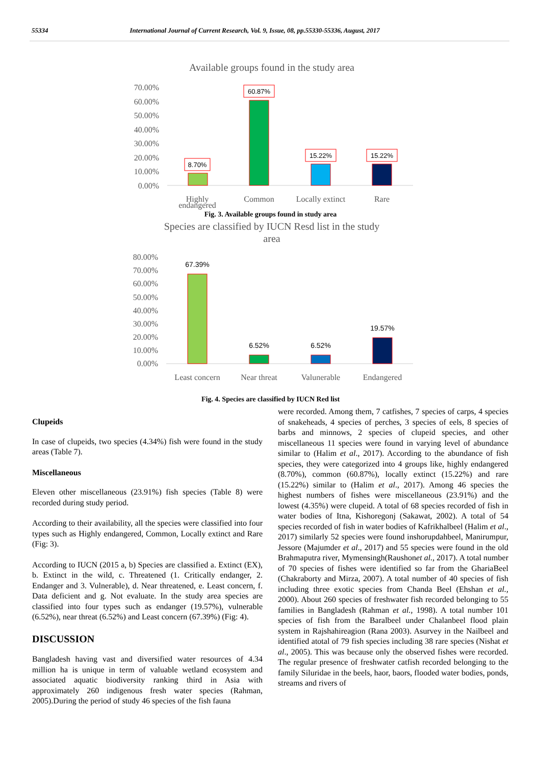55334 International Journal of Current Research, Vol. 9, Issue, 08, pp.55330-55336, August, 2017
Available groups found in the study area
70.00%
60.00%
50.00%
40.00%
30.00%
20.00%
10.00%
0.00%
8.70%
60.87%
15.22%
15.22%
Highly
Common
Locally extinct
Rare
endangered
Fig. 3. Available groups found in study area
Species are classified by IUCN Resd list in the study
area
80.00%
70.00%
60.00%
50.00%
40.00%
30.00%
20.00%
10.00%
0.00%
67.39%
6.52%
6.52%
19.57%
Least concern
Near threat
Valunerable
Endangered
Fig. 4. Species are classified by IUCN Red list
Clupeids
In case of clupeids, two species (4.34%) fish were found in the study areas (Table 7).
Miscellaneous
Eleven other miscellaneous (23.91%) fish species (Table 8) were recorded during study period.
According to their availability, all the species were classified into four types such as Highly endangered, Common, Locally extinct and Rare (Fig: 3).
According to IUCN (2015 a, b) Species are classified a. Extinct (EX), b. Extinct in the wild, c. Threatened (1. Critically endanger, 2. Endanger and 3. Vulnerable), d. Near threatened, e. Least concern, f. Data deficient and g. Not evaluate. In the study area species are classified into four types such as endanger (19.57%), vulnerable (6.52%), near threat (6.52%) and Least concern (67.39%) (Fig: 4).
DISCUSSION
Bangladesh having vast and diversified water resources of 4.34 million ha is unique in term of valuable wetland ecosystem and associated aquatic biodiversity ranking third in Asia with approximately 260 indigenous fresh water species (Rahman, 2005).During the period of study 46 species of the fish fauna
were recorded. Among them, 7 catfishes, 7 species of carps, 4 species of snakeheads, 4 species of perches, 3 species of eels, 8 species of barbs and minnows, 2 species of clupeid species, and other miscellaneous 11 species were found in varying level of abundance similar to (Halim et al., 2017). According to the abundance of fish species, they were categorized into 4 groups like, highly endangered (8.70%), common (60.87%), locally extinct (15.22%) and rare (15.22%) similar to (Halim et al., 2017). Among 46 species the highest numbers of fishes were miscellaneous (23.91%) and the lowest (4.35%) were clupeid. A total of 68 species recorded of fish in water bodies of Itna, Kishoregonj (Sakawat, 2002). A total of 54 species recorded of fish in water bodies of Kafrikhalbeel (Halim et al., 2017) similarly 52 species were found inshorupdahbeel, Manirumpur, Jessore (Majumder et al., 2017) and 55 species were found in the old Brahmaputra river, Mymensingh(Raushonet al., 2017). A total number of 70 species of fishes were identified so far from the GhariaBeel (Chakraborty and Mirza, 2007). A total number of 40 species of fish including three exotic species from Chanda Beel (Ehshan et al., 2000). About 260 species of freshwater fish recorded belonging to 55 families in Bangladesh (Rahman et al., 1998). A total number 101 species of fish from the Baralbeel under Chalanbeel flood plain system in Rajshahireagion (Rana 2003). Asurvey in the Nailbeel and identified atotal of 79 fish species including 38 rare species (Nishat et al., 2005). This was because only the observed fishes were recorded. The regular presence of freshwater catfish recorded belonging to the family Siluridae in the beels, haor, baors, flooded water bodies, ponds, streams and rivers of